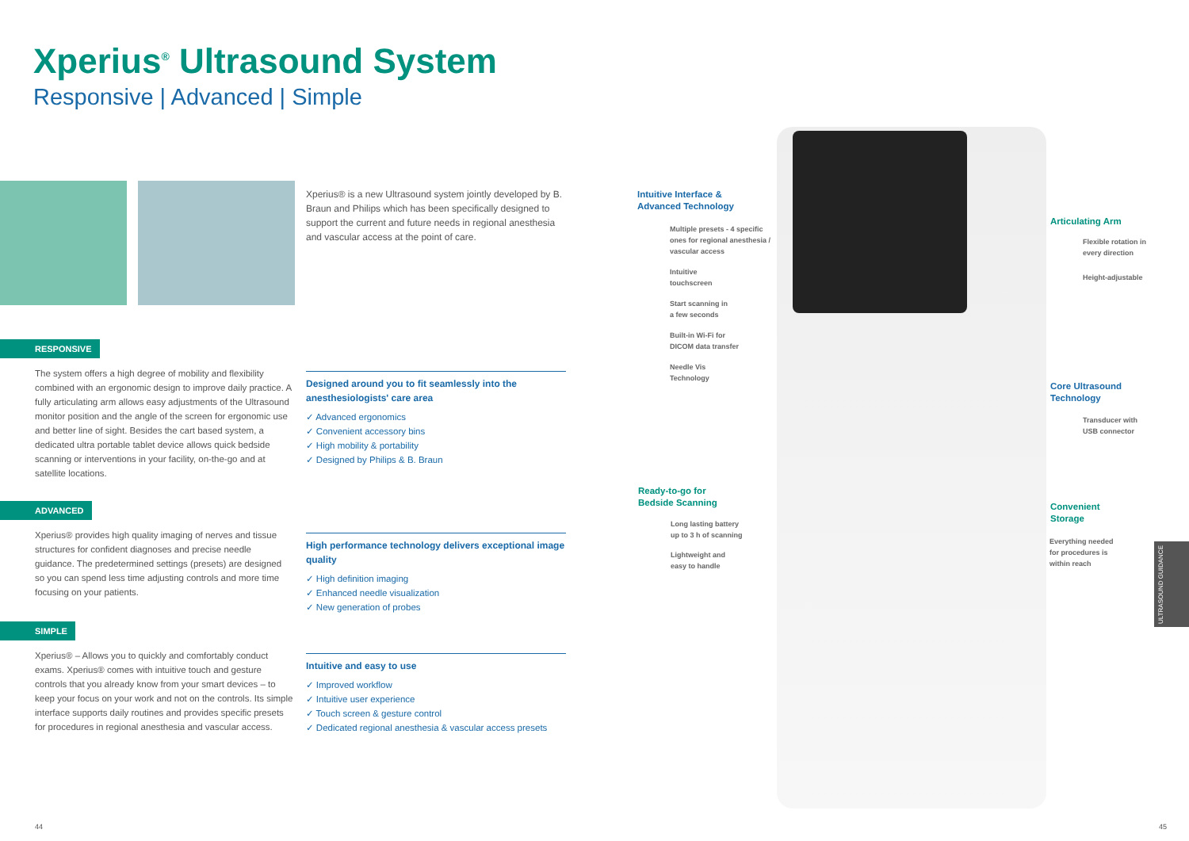Xperius<sup>®</sup> Ultrasound System
Responsive | Advanced | Simple
Xperius® is a new Ultrasound system jointly developed by B. Braun and Philips which has been specifically designed to support the current and future needs in regional anesthesia and vascular access at the point of care.
RESPONSIVE
The system offers a high degree of mobility and flexibility combined with an ergonomic design to improve daily practice. A fully articulating arm allows easy adjustments of the Ultrasound monitor position and the angle of the screen for ergonomic use and better line of sight. Besides the cart based system, a dedicated ultra portable tablet device allows quick bedside scanning or interventions in your facility, on-the-go and at satellite locations.
ADVANCED
Xperius® provides high quality imaging of nerves and tissue structures for confident diagnoses and precise needle guidance. The predetermined settings (presets) are designed so you can spend less time adjusting controls and more time focusing on your patients.
SIMPLE
Xperius® – Allows you to quickly and comfortably conduct exams. Xperius® comes with intuitive touch and gesture controls that you already know from your smart devices – to keep your focus on your work and not on the controls. Its simple interface supports daily routines and provides specific presets for procedures in regional anesthesia and vascular access.
Designed around you to fit seamlessly into the anesthesiologists' care area
✓ Advanced ergonomics
✓ Convenient accessory bins
✓ High mobility & portability
✓ Designed by Philips & B. Braun
High performance technology delivers exceptional image quality
✓ High definition imaging
✓ Enhanced needle visualization
✓ New generation of probes
Intuitive and easy to use
✓ Improved workflow
✓ Intuitive user experience
✓ Touch screen & gesture control
✓ Dedicated regional anesthesia & vascular access presets
Intuitive Interface &
Advanced Technology
Multiple presets - 4 specific
ones for regional anesthesia /
vascular access
Intuitive
touchscreen
Start scanning in
a few seconds
Built-in Wi-Fi for
DICOM data transfer
Needle Vis
Technology
Ready-to-go for
Bedside Scanning
Long lasting battery
up to 3 h of scanning
Lightweight and
easy to handle
Articulating Arm
Flexible rotation in
every direction
Height-adjustable
Core Ultrasound
Technology
Transducer with
USB connector
Convenient
Storage
Everything needed
for procedures is
within reach
ULTRASOUND GUIDANCE
44 45